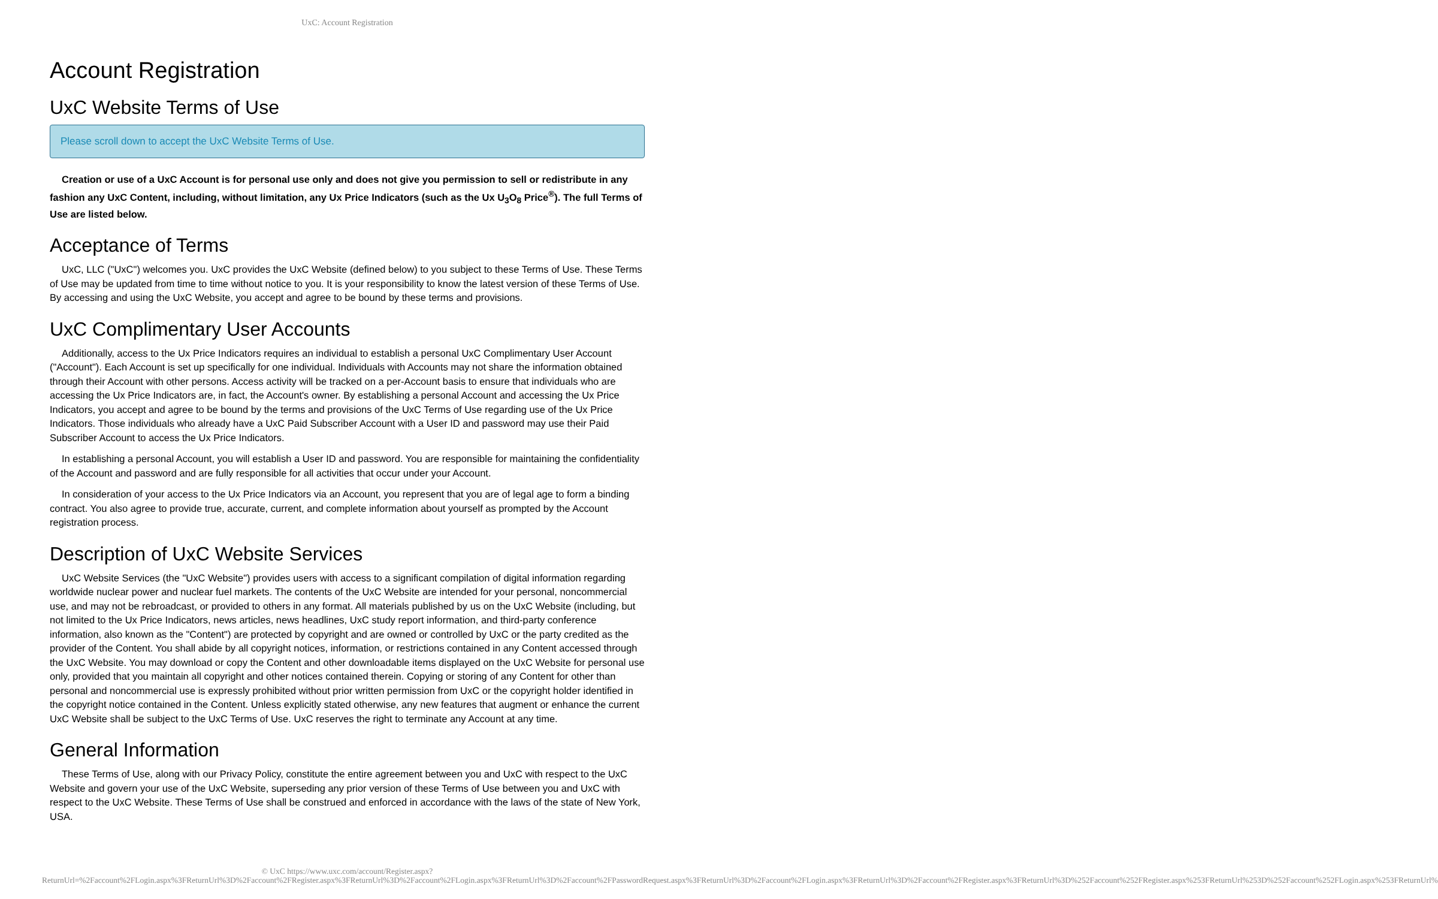UxC: Account Registration
Account Registration
UxC Website Terms of Use
Please scroll down to accept the UxC Website Terms of Use.
Creation or use of a UxC Account is for personal use only and does not give you permission to sell or redistribute in any fashion any UxC Content, including, without limitation, any Ux Price Indicators (such as the Ux U<sub>3</sub>O<sub>8</sub> Price<sup>®</sup>). The full Terms of Use are listed below.
Acceptance of Terms
UxC, LLC ("UxC") welcomes you. UxC provides the UxC Website (defined below) to you subject to these Terms of Use. These Terms of Use may be updated from time to time without notice to you. It is your responsibility to know the latest version of these Terms of Use. By accessing and using the UxC Website, you accept and agree to be bound by these terms and provisions.
UxC Complimentary User Accounts
Additionally, access to the Ux Price Indicators requires an individual to establish a personal UxC Complimentary User Account ("Account"). Each Account is set up specifically for one individual. Individuals with Accounts may not share the information obtained through their Account with other persons. Access activity will be tracked on a per-Account basis to ensure that individuals who are accessing the Ux Price Indicators are, in fact, the Account's owner. By establishing a personal Account and accessing the Ux Price Indicators, you accept and agree to be bound by the terms and provisions of the UxC Terms of Use regarding use of the Ux Price Indicators. Those individuals who already have a UxC Paid Subscriber Account with a User ID and password may use their Paid Subscriber Account to access the Ux Price Indicators.
In establishing a personal Account, you will establish a User ID and password. You are responsible for maintaining the confidentiality of the Account and password and are fully responsible for all activities that occur under your Account.
In consideration of your access to the Ux Price Indicators via an Account, you represent that you are of legal age to form a binding contract. You also agree to provide true, accurate, current, and complete information about yourself as prompted by the Account registration process.
Description of UxC Website Services
UxC Website Services (the "UxC Website") provides users with access to a significant compilation of digital information regarding worldwide nuclear power and nuclear fuel markets. The contents of the UxC Website are intended for your personal, noncommercial use, and may not be rebroadcast, or provided to others in any format. All materials published by us on the UxC Website (including, but not limited to the Ux Price Indicators, news articles, news headlines, UxC study report information, and third-party conference information, also known as the "Content") are protected by copyright and are owned or controlled by UxC or the party credited as the provider of the Content. You shall abide by all copyright notices, information, or restrictions contained in any Content accessed through the UxC Website. You may download or copy the Content and other downloadable items displayed on the UxC Website for personal use only, provided that you maintain all copyright and other notices contained therein. Copying or storing of any Content for other than personal and noncommercial use is expressly prohibited without prior written permission from UxC or the copyright holder identified in the copyright notice contained in the Content. Unless explicitly stated otherwise, any new features that augment or enhance the current UxC Website shall be subject to the UxC Terms of Use. UxC reserves the right to terminate any Account at any time.
General Information
These Terms of Use, along with our Privacy Policy, constitute the entire agreement between you and UxC with respect to the UxC Website and govern your use of the UxC Website, superseding any prior version of these Terms of Use between you and UxC with respect to the UxC Website. These Terms of Use shall be construed and enforced in accordance with the laws of the state of New York, USA.
© UxC https://www.uxc.com/account/Register.aspx?ReturnUrl=%2Faccount%2FLogin.aspx%3FReturnUrl%3D%2Faccount%2FRegister.aspx%3FReturnUrl%3D%2Faccount%2FLogin.aspx%3FReturnUrl%3D%2Faccount%2FPasswordRequest.aspx%3FReturnUrl%3D%2Faccount%2FLogin.aspx%3FReturnUrl%3D%2Faccount%2FRegister.aspx%3FReturnUrl%3D%252Faccount%252FRegister.aspx%253FReturnUrl%253D%252Faccount%252FLogin.aspx%253FReturnUrl%